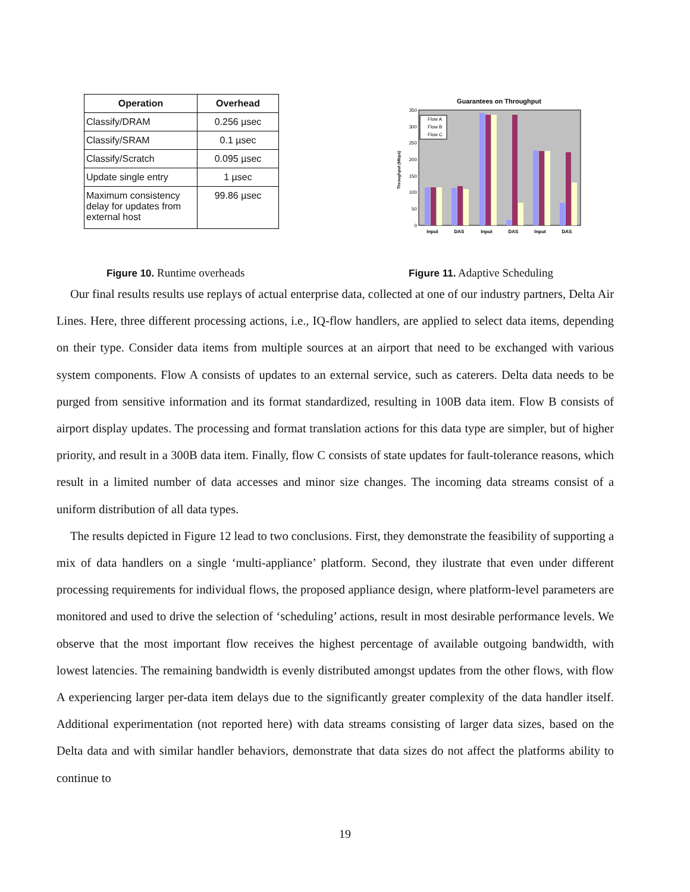| Operation | Overhead |
| --- | --- |
| Classify/DRAM | 0.256 µsec |
| Classify/SRAM | 0.1 µsec |
| Classify/Scratch | 0.095 µsec |
| Update single entry | 1 µsec |
| Maximum consistency delay for updates from external host | 99.86 µsec |
Guarantees on Throughput
350
300
250
200
150
100
50
0
Throughput (Mbps)
Flow A
Flow B
Flow C
Input
DAS
Input
DAS
Input
DAS
Figure 10. Runtime overheads Figure 11. Adaptive Scheduling
Our final results results use replays of actual enterprise data, collected at one of our industry partners, Delta Air Lines. Here, three different processing actions, i.e., IQ-flow handlers, are applied to select data items, depending on their type. Consider data items from multiple sources at an airport that need to be exchanged with various system components. Flow A consists of updates to an external service, such as caterers. Delta data needs to be purged from sensitive information and its format standardized, resulting in 100B data item. Flow B consists of airport display updates. The processing and format translation actions for this data type are simpler, but of higher priority, and result in a 300B data item. Finally, flow C consists of state updates for fault-tolerance reasons, which result in a limited number of data accesses and minor size changes. The incoming data streams consist of a uniform distribution of all data types.
The results depicted in Figure 12 lead to two conclusions. First, they demonstrate the feasibility of supporting a mix of data handlers on a single ‘multi-appliance’ platform. Second, they ilustrate that even under different processing requirements for individual flows, the proposed appliance design, where platform-level parameters are monitored and used to drive the selection of ‘scheduling’ actions, result in most desirable performance levels. We observe that the most important flow receives the highest percentage of available outgoing bandwidth, with lowest latencies. The remaining bandwidth is evenly distributed amongst updates from the other flows, with flow A experiencing larger per-data item delays due to the significantly greater complexity of the data handler itself. Additional experimentation (not reported here) with data streams consisting of larger data sizes, based on the Delta data and with similar handler behaviors, demonstrate that data sizes do not affect the platforms ability to continue to
19